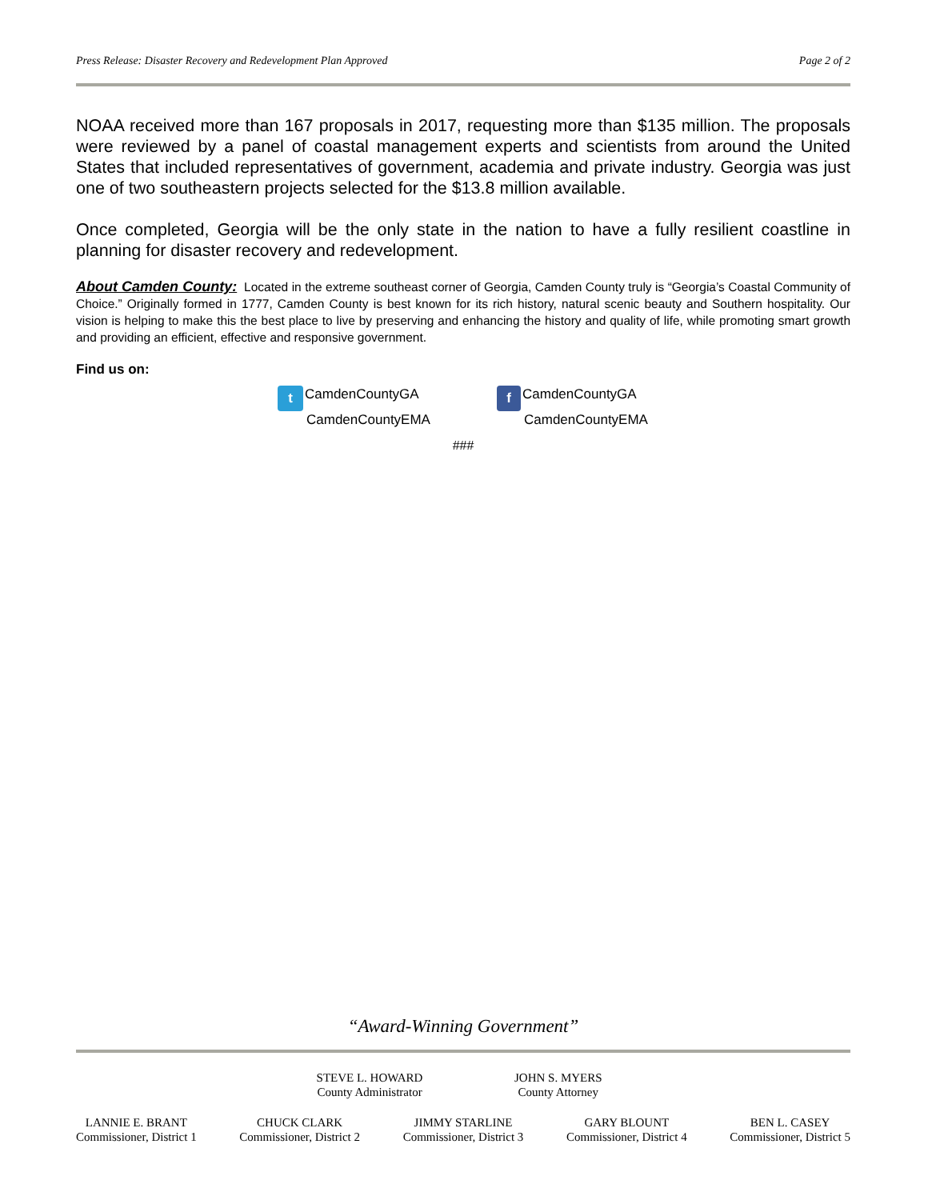Press Release: Disaster Recovery and Redevelopment Plan Approved Page 2 of 2
NOAA received more than 167 proposals in 2017, requesting more than $135 million. The proposals were reviewed by a panel of coastal management experts and scientists from around the United States that included representatives of government, academia and private industry. Georgia was just one of two southeastern projects selected for the $13.8 million available.
Once completed, Georgia will be the only state in the nation to have a fully resilient coastline in planning for disaster recovery and redevelopment.
About Camden County: Located in the extreme southeast corner of Georgia, Camden County truly is “Georgia’s Coastal Community of Choice.” Originally formed in 1777, Camden County is best known for its rich history, natural scenic beauty and Southern hospitality. Our vision is helping to make this the best place to live by preserving and enhancing the history and quality of life, while promoting smart growth and providing an efficient, effective and responsive government.
Find us on:
t CamdenCountyGA
CamdenCountyEMA
f CamdenCountyGA
CamdenCountyEMA
###
“Award-Winning Government”
STEVE L. HOWARD
County Administrator
JOHN S. MYERS
County Attorney
LANNIE E. BRANT
Commissioner, District 1
CHUCK CLARK
Commissioner, District 2
JIMMY STARLINE
Commissioner, District 3
GARY BLOUNT
Commissioner, District 4
BEN L. CASEY
Commissioner, District 5